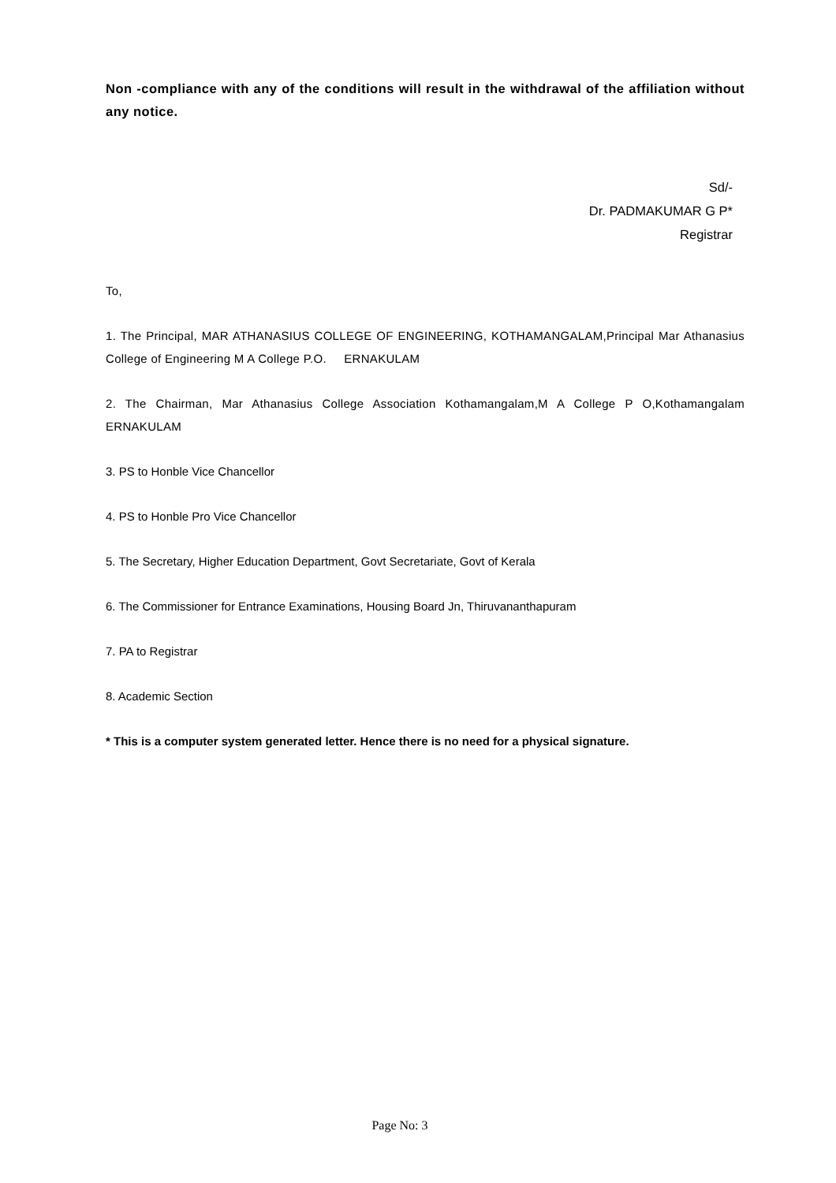Non -compliance with any of the conditions will result in the withdrawal of the affiliation without any notice.
Sd/-
Dr. PADMAKUMAR G P*
Registrar
To,
1. The Principal, MAR ATHANASIUS COLLEGE OF ENGINEERING, KOTHAMANGALAM,Principal Mar Athanasius College of Engineering M A College P.O. ERNAKULAM
2. The Chairman, Mar Athanasius College Association Kothamangalam,M A College P O,Kothamangalam ERNAKULAM
3. PS to Honble Vice Chancellor
4. PS to Honble Pro Vice Chancellor
5. The Secretary, Higher Education Department, Govt Secretariate, Govt of Kerala
6. The Commissioner for Entrance Examinations, Housing Board Jn, Thiruvananthapuram
7. PA to Registrar
8. Academic Section
* This is a computer system generated letter. Hence there is no need for a physical signature.
Page No: 3